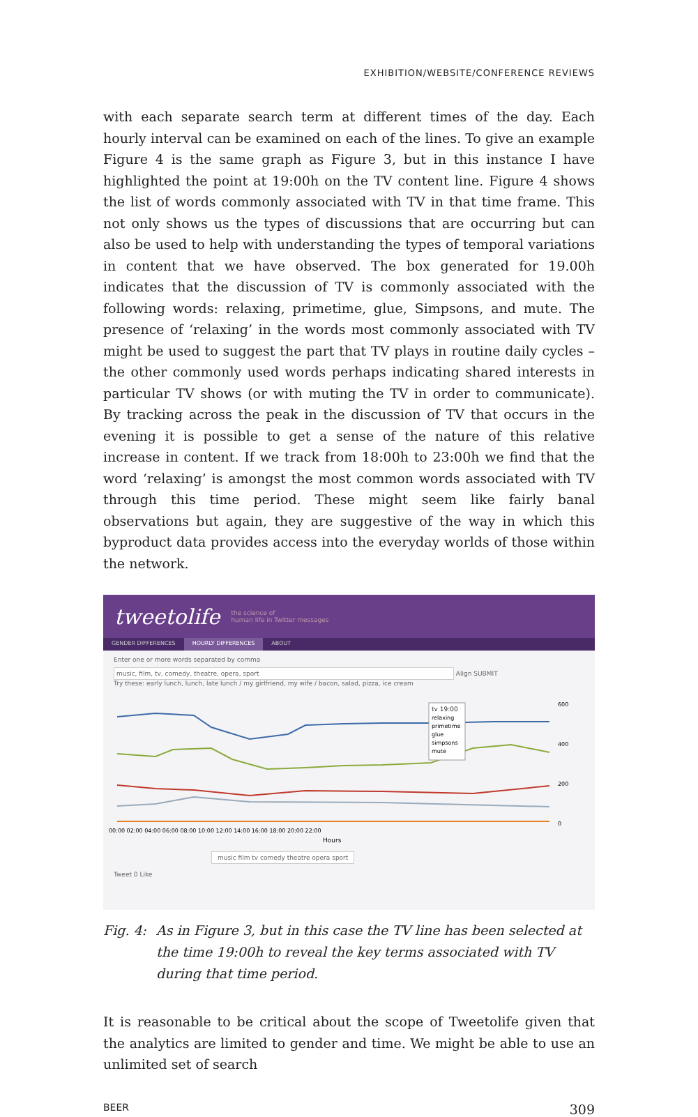EXHIBITION/WEBSITE/CONFERENCE REVIEWS
with each separate search term at different times of the day. Each hourly interval can be examined on each of the lines. To give an example Figure 4 is the same graph as Figure 3, but in this instance I have highlighted the point at 19:00h on the TV content line. Figure 4 shows the list of words commonly associated with TV in that time frame. This not only shows us the types of discussions that are occurring but can also be used to help with understanding the types of temporal variations in content that we have observed. The box generated for 19.00h indicates that the discussion of TV is commonly associated with the following words: relaxing, primetime, glue, Simpsons, and mute. The presence of ‘relaxing’ in the words most commonly associated with TV might be used to suggest the part that TV plays in routine daily cycles – the other commonly used words perhaps indicating shared interests in particular TV shows (or with muting the TV in order to communicate). By tracking across the peak in the discussion of TV that occurs in the evening it is possible to get a sense of the nature of this relative increase in content. If we track from 18:00h to 23:00h we find that the word ‘relaxing’ is amongst the most common words associated with TV through this time period. These might seem like fairly banal observations but again, they are suggestive of the way in which this byproduct data provides access into the everyday worlds of those within the network.
tweetolife the science of
human life in Twitter messages
GENDER DIFFERENCES HOURLY DIFFERENCES ABOUT
Enter one or more words separated by comma
music, film, tv, comedy, theatre, opera, sport
Align SUBMIT
Try these: early lunch, lunch, late lunch / my girlfriend, my wife / bacon, salad, pizza, ice cream
tv 19:00
relaxing
primetime
glue
simpsons
mute
600
400
200
0
00:00 02:00 04:00 06:00 08:00 10:00 12:00 14:00 16:00 18:00 20:00 22:00
Hours
music film tv comedy theatre opera sport
Tweet 0 Like
Fig. 4: As in Figure 3, but in this case the TV line has been selected at the time 19:00h to reveal the key terms associated with TV during that time period.
It is reasonable to be critical about the scope of Tweetolife given that the analytics are limited to gender and time. We might be able to use an unlimited set of search
BEER 309